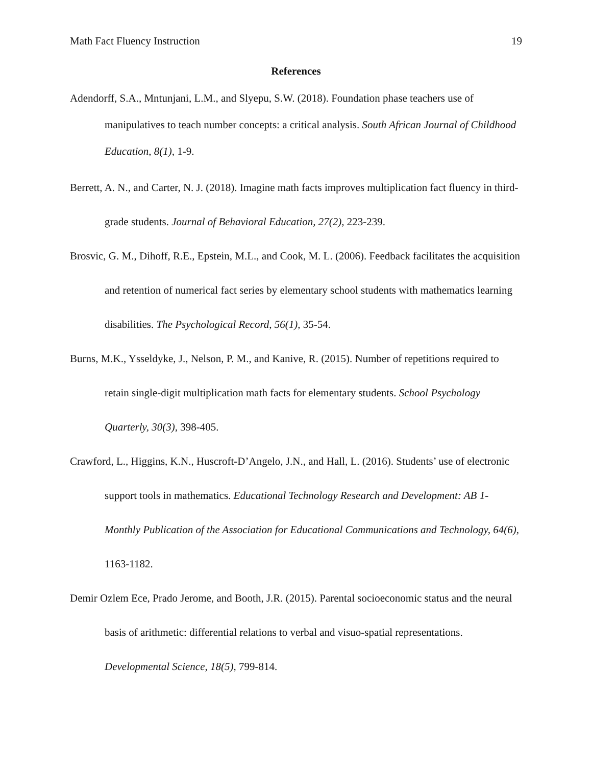Math Fact Fluency Instruction 19
References
Adendorff, S.A., Mntunjani, L.M., and Slyepu, S.W. (2018). Foundation phase teachers use of manipulatives to teach number concepts: a critical analysis. South African Journal of Childhood Education, 8(1), 1-9.
Berrett, A. N., and Carter, N. J. (2018). Imagine math facts improves multiplication fact fluency in third-grade students. Journal of Behavioral Education, 27(2), 223-239.
Brosvic, G. M., Dihoff, R.E., Epstein, M.L., and Cook, M. L. (2006). Feedback facilitates the acquisition and retention of numerical fact series by elementary school students with mathematics learning disabilities. The Psychological Record, 56(1), 35-54.
Burns, M.K., Ysseldyke, J., Nelson, P. M., and Kanive, R. (2015). Number of repetitions required to retain single-digit multiplication math facts for elementary students. School Psychology Quarterly, 30(3), 398-405.
Crawford, L., Higgins, K.N., Huscroft-D’Angelo, J.N., and Hall, L. (2016). Students’ use of electronic support tools in mathematics. Educational Technology Research and Development: AB 1- Monthly Publication of the Association for Educational Communications and Technology, 64(6), 1163-1182.
Demir Ozlem Ece, Prado Jerome, and Booth, J.R. (2015). Parental socioeconomic status and the neural basis of arithmetic: differential relations to verbal and visuo-spatial representations. Developmental Science, 18(5), 799-814.